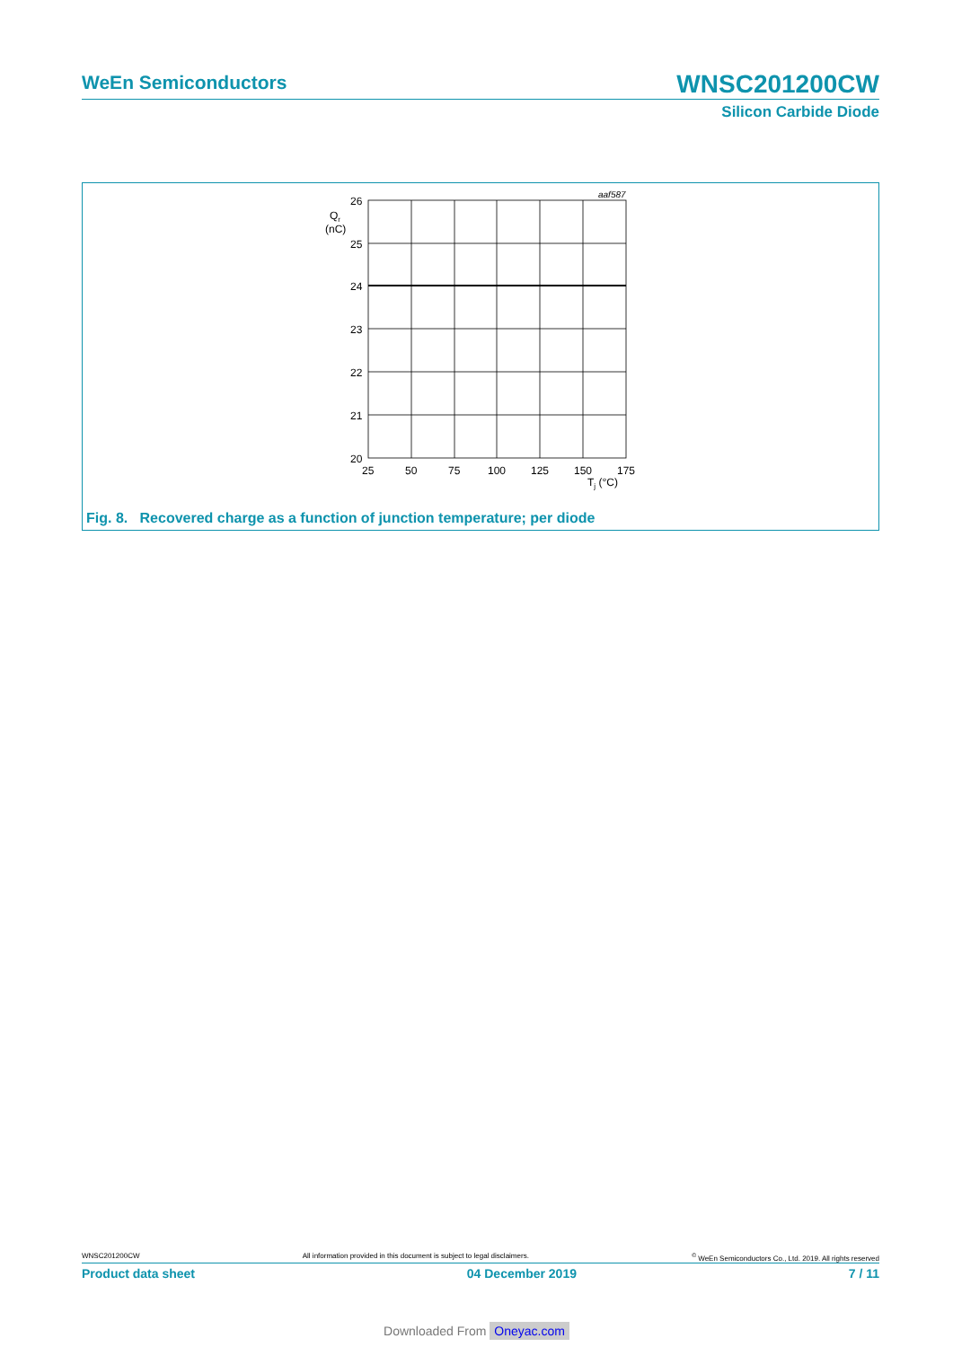WeEn Semiconductors
WNSC201200CW
Silicon Carbide Diode
26
25
24
23
22
21
20
Qr
(nC)
25
50
75
100
125
150
175
Tj (°C)
aaf587
Fig. 8. Recovered charge as a function of junction temperature; per diode
WNSC201200CW All information provided in this document is subject to legal disclaimers.<sup>©</sup> WeEn Semiconductors Co., Ltd. 2019. All rights reserved
Product data sheet 04 December 2019 7 / 11
Downloaded From Oneyac.com